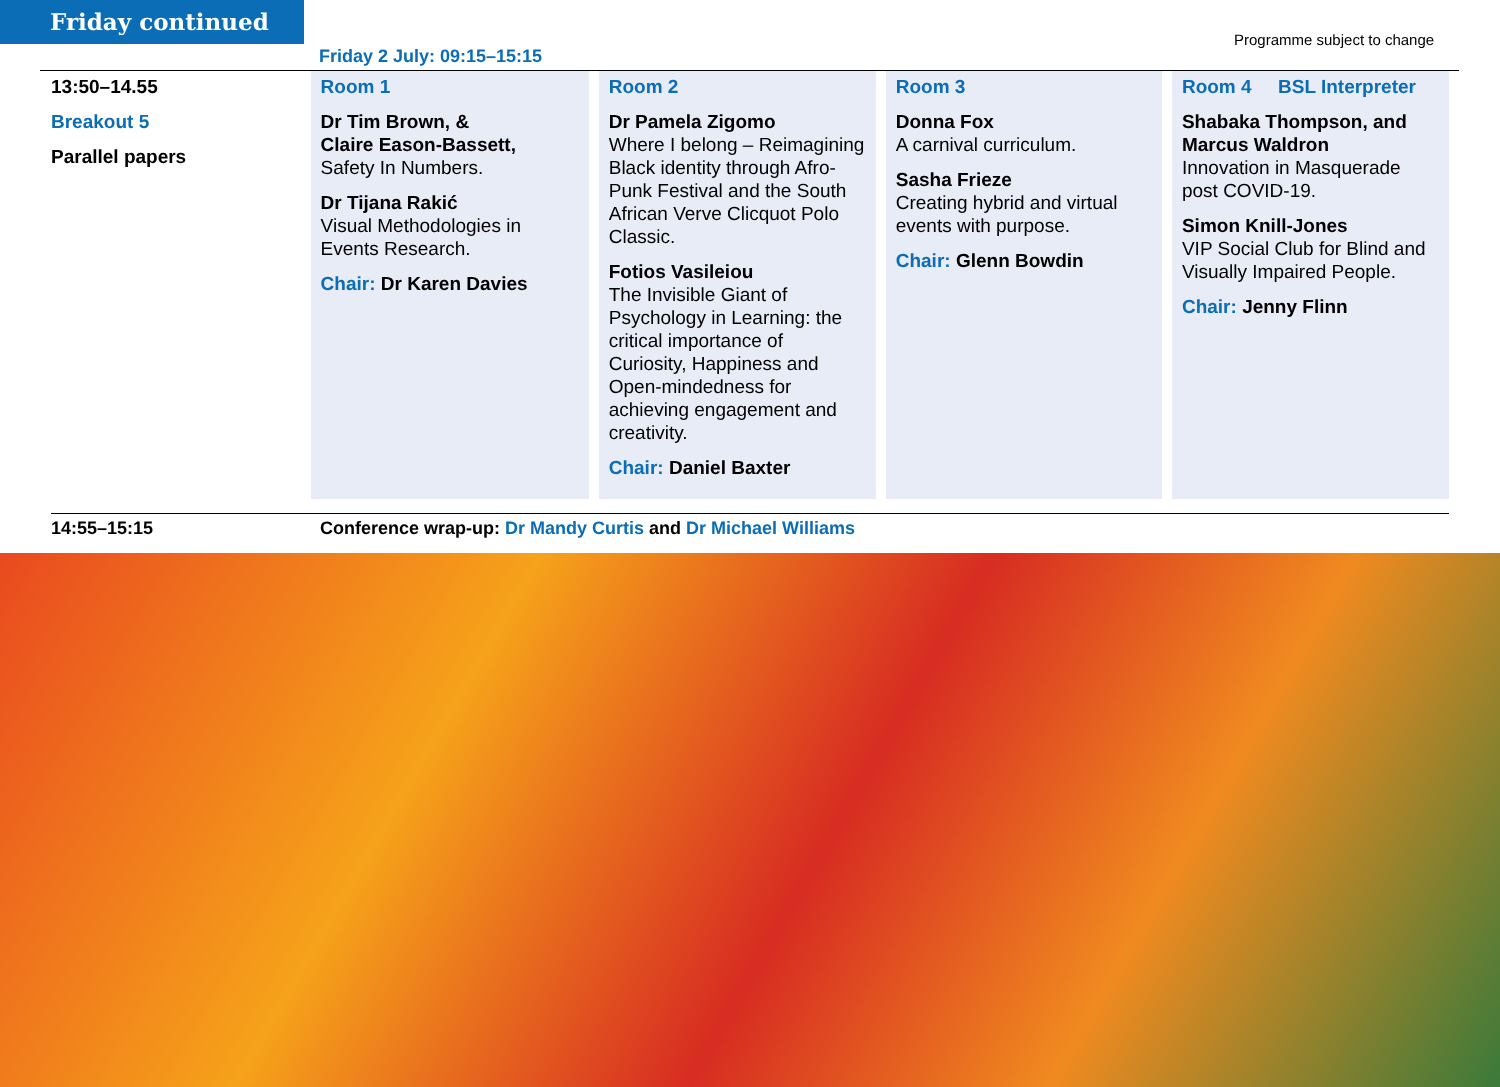Friday continued
Friday 2 July: 09:15–15:15
Programme subject to change
| 13:50–14.55 Breakout 5 Parallel papers | Room 1 Dr Tim Brown, & Claire Eason-Bassett, Safety In Numbers. Dr Tijana Rakić Visual Methodologies in Events Research. Chair: Dr Karen Davies | Room 2 Dr Pamela Zigomo Where I belong – Reimagining Black identity through Afro-Punk Festival and the South African Verve Clicquot Polo Classic. Fotios Vasileiou The Invisible Giant of Psychology in Learning: the critical importance of Curiosity, Happiness and Open-mindedness for achieving engagement and creativity. Chair: Daniel Baxter | Room 3 Donna Fox A carnival curriculum. Sasha Frieze Creating hybrid and virtual events with purpose. Chair: Glenn Bowdin | Room 4 BSL Interpreter Shabaka Thompson, and Marcus Waldron Innovation in Masquerade post COVID-19. Simon Knill-Jones VIP Social Club for Blind and Visually Impaired People. Chair: Jenny Flinn |
14:55–15:15 Conference wrap-up: Dr Mandy Curtis and Dr Michael Williams